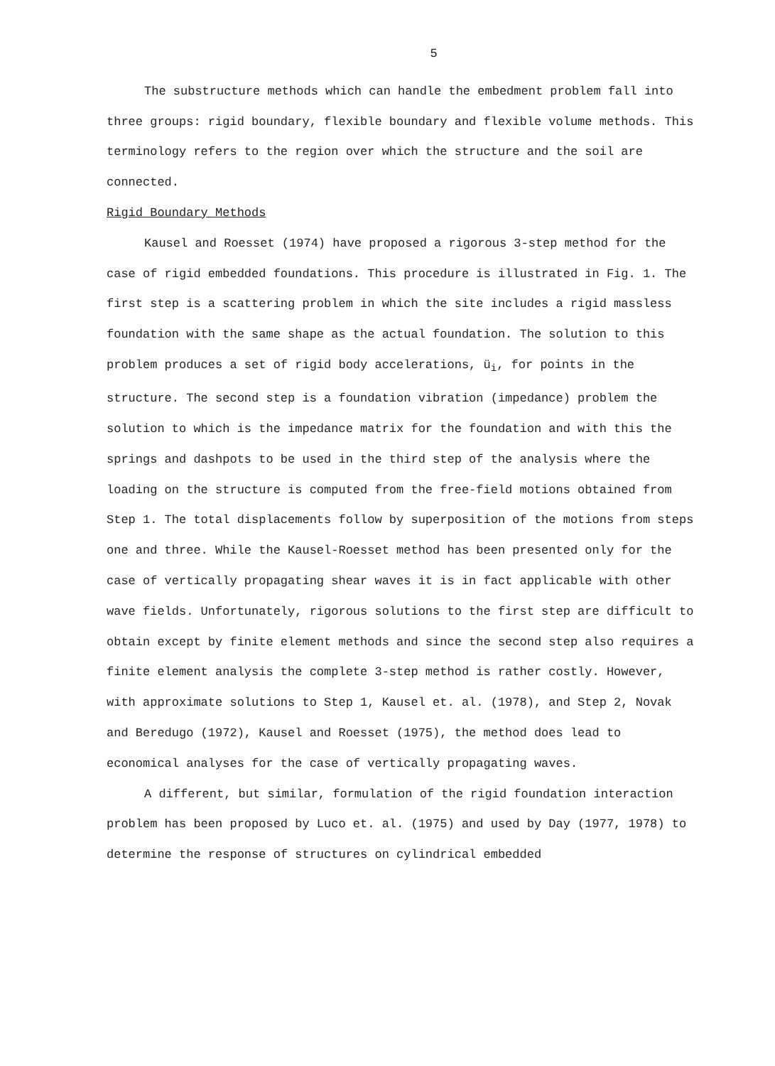5
The substructure methods which can handle the embedment problem fall into three groups: rigid boundary, flexible boundary and flexible volume methods. This terminology refers to the region over which the structure and the soil are connected.
Rigid Boundary Methods
Kausel and Roesset (1974) have proposed a rigorous 3-step method for the case of rigid embedded foundations. This procedure is illustrated in Fig. 1. The first step is a scattering problem in which the site includes a rigid massless foundation with the same shape as the actual foundation. The solution to this problem produces a set of rigid body accelerations, ü<sub>i</sub>, for points in the structure. The second step is a foundation vibration (impedance) problem the solution to which is the impedance matrix for the foundation and with this the springs and dashpots to be used in the third step of the analysis where the loading on the structure is computed from the free-field motions obtained from Step 1. The total displacements follow by superposition of the motions from steps one and three. While the Kausel-Roesset method has been presented only for the case of vertically propagating shear waves it is in fact applicable with other wave fields. Unfortunately, rigorous solutions to the first step are difficult to obtain except by finite element methods and since the second step also requires a finite element analysis the complete 3-step method is rather costly. However, with approximate solutions to Step 1, Kausel et. al. (1978), and Step 2, Novak and Beredugo (1972), Kausel and Roesset (1975), the method does lead to economical analyses for the case of vertically propagating waves.
A different, but similar, formulation of the rigid foundation interaction problem has been proposed by Luco et. al. (1975) and used by Day (1977, 1978) to determine the response of structures on cylindrical embedded